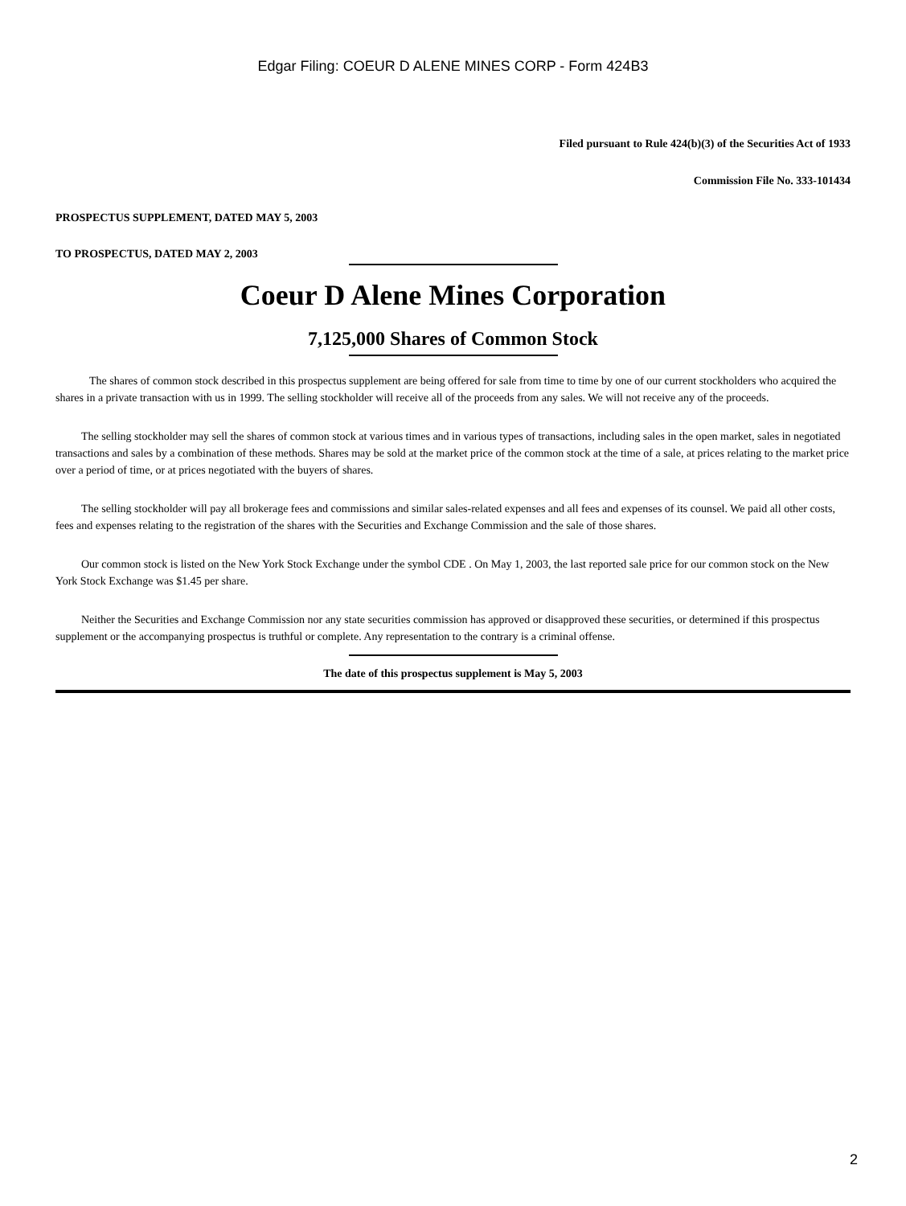Edgar Filing: COEUR D ALENE MINES CORP - Form 424B3
Filed pursuant to Rule 424(b)(3) of the Securities Act of 1933
Commission File No. 333-101434
PROSPECTUS SUPPLEMENT, DATED MAY 5, 2003
TO PROSPECTUS, DATED MAY 2, 2003
Coeur D Alene Mines Corporation
7,125,000 Shares of Common Stock
The shares of common stock described in this prospectus supplement are being offered for sale from time to time by one of our current stockholders who acquired the shares in a private transaction with us in 1999. The selling stockholder will receive all of the proceeds from any sales. We will not receive any of the proceeds.
The selling stockholder may sell the shares of common stock at various times and in various types of transactions, including sales in the open market, sales in negotiated transactions and sales by a combination of these methods. Shares may be sold at the market price of the common stock at the time of a sale, at prices relating to the market price over a period of time, or at prices negotiated with the buyers of shares.
The selling stockholder will pay all brokerage fees and commissions and similar sales-related expenses and all fees and expenses of its counsel. We paid all other costs, fees and expenses relating to the registration of the shares with the Securities and Exchange Commission and the sale of those shares.
Our common stock is listed on the New York Stock Exchange under the symbol CDE . On May 1, 2003, the last reported sale price for our common stock on the New York Stock Exchange was $1.45 per share.
Neither the Securities and Exchange Commission nor any state securities commission has approved or disapproved these securities, or determined if this prospectus supplement or the accompanying prospectus is truthful or complete. Any representation to the contrary is a criminal offense.
The date of this prospectus supplement is May 5, 2003
2